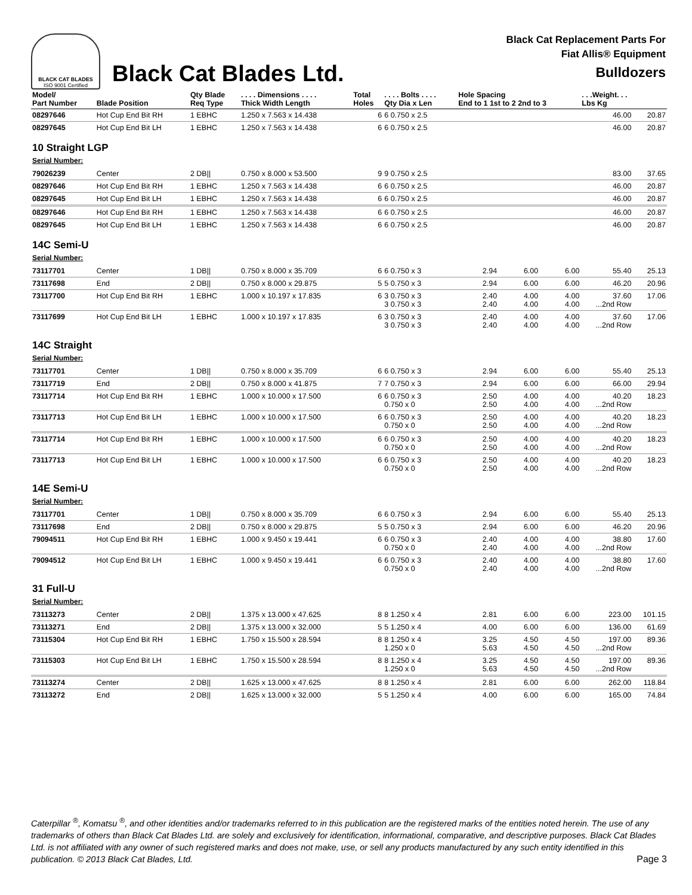BLACK CAT BLADES
ISO 9001 Certified
Black Cat Blades Ltd.
Black Cat Replacement Parts For
Fiat Allis® Equipment
Bulldozers
| Model/ Part Number | Blade Position | Qty Blade Req Type | . . . . Dimensions . . . . Thick Width Length | Total Holes | . . . . Bolts . . . . Qty Dia x Len | Hole Spacing End to 1 1st to 2 2nd to 3 | | | . . .Weight. . . Lbs Kg | |
| --- | --- | --- | --- | --- | --- | --- | --- | --- | --- | --- |
| 08297646 | Hot Cup End Bit RH | 1 EBHC | 1.250 x 7.563 x 14.438 | 6 | 6 0.750 x 2.5 | | | | 46.00 | 20.87 |
| 08297645 | Hot Cup End Bit LH | 1 EBHC | 1.250 x 7.563 x 14.438 | 6 | 6 0.750 x 2.5 | | | | 46.00 | 20.87 |
| 10 Straight LGP Serial Number: | | | | | | | | | | |
| 79026239 | Center | 2 DB// | 0.750 x 8.000 x 53.500 | 9 | 9 0.750 x 2.5 | | | | 83.00 | 37.65 |
| 08297646 | Hot Cup End Bit RH | 1 EBHC | 1.250 x 7.563 x 14.438 | 6 | 6 0.750 x 2.5 | | | | 46.00 | 20.87 |
| 08297645 | Hot Cup End Bit LH | 1 EBHC | 1.250 x 7.563 x 14.438 | 6 | 6 0.750 x 2.5 | | | | 46.00 | 20.87 |
| 08297646 | Hot Cup End Bit RH | 1 EBHC | 1.250 x 7.563 x 14.438 | 6 | 6 0.750 x 2.5 | | | | 46.00 | 20.87 |
| 08297645 | Hot Cup End Bit LH | 1 EBHC | 1.250 x 7.563 x 14.438 | 6 | 6 0.750 x 2.5 | | | | 46.00 | 20.87 |
| 14C Semi-U Serial Number: | | | | | | | | | | |
| 73117701 | Center | 1 DB// | 0.750 x 8.000 x 35.709 | 6 | 6 0.750 x 3 | 2.94 | 6.00 | 6.00 | 55.40 | 25.13 |
| 73117698 | End | 2 DB// | 0.750 x 8.000 x 29.875 | 5 | 5 0.750 x 3 | 2.94 | 6.00 | 6.00 | 46.20 | 20.96 |
| 73117700 | Hot Cup End Bit RH | 1 EBHC | 1.000 x 10.197 x 17.835 | 6 | 3 0.750 x 3 3 0.750 x 3 | 2.40 2.40 | 4.00 4.00 | 4.00 4.00 | 37.60 ...2nd Row | 17.06 |
| 73117699 | Hot Cup End Bit LH | 1 EBHC | 1.000 x 10.197 x 17.835 | 6 | 3 0.750 x 3 3 0.750 x 3 | 2.40 2.40 | 4.00 4.00 | 4.00 4.00 | 37.60 ...2nd Row | 17.06 |
| 14C Straight Serial Number: | | | | | | | | | | |
| 73117701 | Center | 1 DB// | 0.750 x 8.000 x 35.709 | 6 | 6 0.750 x 3 | 2.94 | 6.00 | 6.00 | 55.40 | 25.13 |
| 73117719 | End | 2 DB// | 0.750 x 8.000 x 41.875 | 7 | 7 0.750 x 3 | 2.94 | 6.00 | 6.00 | 66.00 | 29.94 |
| 73117714 | Hot Cup End Bit RH | 1 EBHC | 1.000 x 10.000 x 17.500 | 6 | 6 0.750 x 3 0.750 x 0 | 2.50 2.50 | 4.00 4.00 | 4.00 4.00 | 40.20 ...2nd Row | 18.23 |
| 73117713 | Hot Cup End Bit LH | 1 EBHC | 1.000 x 10.000 x 17.500 | 6 | 6 0.750 x 3 0.750 x 0 | 2.50 2.50 | 4.00 4.00 | 4.00 4.00 | 40.20 ...2nd Row | 18.23 |
| 73117714 | Hot Cup End Bit RH | 1 EBHC | 1.000 x 10.000 x 17.500 | 6 | 6 0.750 x 3 0.750 x 0 | 2.50 2.50 | 4.00 4.00 | 4.00 4.00 | 40.20 ...2nd Row | 18.23 |
| 73117713 | Hot Cup End Bit LH | 1 EBHC | 1.000 x 10.000 x 17.500 | 6 | 6 0.750 x 3 0.750 x 0 | 2.50 2.50 | 4.00 4.00 | 4.00 4.00 | 40.20 ...2nd Row | 18.23 |
| 14E Semi-U Serial Number: | | | | | | | | | | |
| 73117701 | Center | 1 DB// | 0.750 x 8.000 x 35.709 | 6 | 6 0.750 x 3 | 2.94 | 6.00 | 6.00 | 55.40 | 25.13 |
| 73117698 | End | 2 DB// | 0.750 x 8.000 x 29.875 | 5 | 5 0.750 x 3 | 2.94 | 6.00 | 6.00 | 46.20 | 20.96 |
| 79094511 | Hot Cup End Bit RH | 1 EBHC | 1.000 x 9.450 x 19.441 | 6 | 6 0.750 x 3 0.750 x 0 | 2.40 2.40 | 4.00 4.00 | 4.00 4.00 | 38.80 ...2nd Row | 17.60 |
| 79094512 | Hot Cup End Bit LH | 1 EBHC | 1.000 x 9.450 x 19.441 | 6 | 6 0.750 x 3 0.750 x 0 | 2.40 2.40 | 4.00 4.00 | 4.00 4.00 | 38.80 ...2nd Row | 17.60 |
| 31 Full-U Serial Number: | | | | | | | | | | |
| 73113273 | Center | 2 DB// | 1.375 x 13.000 x 47.625 | 8 | 8 1.250 x 4 | 2.81 | 6.00 | 6.00 | 223.00 | 101.15 |
| 73113271 | End | 2 DB// | 1.375 x 13.000 x 32.000 | 5 | 5 1.250 x 4 | 4.00 | 6.00 | 6.00 | 136.00 | 61.69 |
| 73115304 | Hot Cup End Bit RH | 1 EBHC | 1.750 x 15.500 x 28.594 | 8 | 8 1.250 x 4 1.250 x 0 | 3.25 5.63 | 4.50 4.50 | 4.50 4.50 | 197.00 ...2nd Row | 89.36 |
| 73115303 | Hot Cup End Bit LH | 1 EBHC | 1.750 x 15.500 x 28.594 | 8 | 8 1.250 x 4 1.250 x 0 | 3.25 5.63 | 4.50 4.50 | 4.50 4.50 | 197.00 ...2nd Row | 89.36 |
| 73113274 | Center | 2 DB// | 1.625 x 13.000 x 47.625 | 8 | 8 1.250 x 4 | 2.81 | 6.00 | 6.00 | 262.00 | 118.84 |
| 73113272 | End | 2 DB// | 1.625 x 13.000 x 32.000 | 5 | 5 1.250 x 4 | 4.00 | 6.00 | 6.00 | 165.00 | 74.84 |
Caterpillar <sup>®</sup>, Komatsu <sup>®</sup>, and other identities and/or trademarks referred to in this publication are the registered marks of the entities noted herein. The use of any trademarks of others than Black Cat Blades Ltd. are solely and exclusively for identification, informational, comparative, and descriptive purposes. Black Cat Blades Ltd. is not affiliated with any owner of such registered marks and does not make, use, or sell any products manufactured by any such entity identified in this publication. © 2013 Black Cat Blades, Ltd.
Page 3